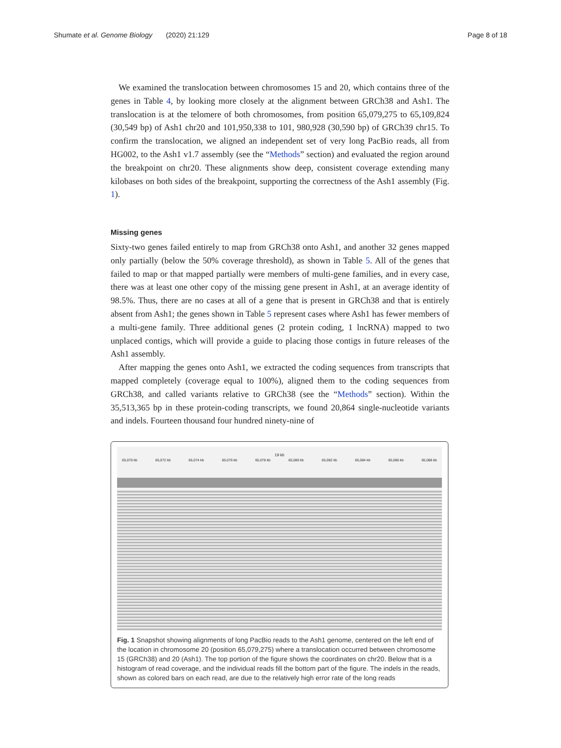Shumate et al. Genome Biology (2020) 21:129 Page 8 of 18
We examined the translocation between chromosomes 15 and 20, which contains three of the genes in Table 4, by looking more closely at the alignment between GRCh38 and Ash1. The translocation is at the telomere of both chromosomes, from position 65,079,275 to 65,109,824 (30,549 bp) of Ash1 chr20 and 101,950,338 to 101, 980,928 (30,590 bp) of GRCh39 chr15. To confirm the translocation, we aligned an independent set of very long PacBio reads, all from HG002, to the Ash1 v1.7 assembly (see the “Methods” section) and evaluated the region around the breakpoint on chr20. These alignments show deep, consistent coverage extending many kilobases on both sides of the breakpoint, supporting the correctness of the Ash1 assembly (Fig. 1).
Missing genes
Sixty-two genes failed entirely to map from GRCh38 onto Ash1, and another 32 genes mapped only partially (below the 50% coverage threshold), as shown in Table 5. All of the genes that failed to map or that mapped partially were members of multi-gene families, and in every case, there was at least one other copy of the missing gene present in Ash1, at an average identity of 98.5%. Thus, there are no cases at all of a gene that is present in GRCh38 and that is entirely absent from Ash1; the genes shown in Table 5 represent cases where Ash1 has fewer members of a multi-gene family. Three additional genes (2 protein coding, 1 lncRNA) mapped to two unplaced contigs, which will provide a guide to placing those contigs in future releases of the Ash1 assembly.
After mapping the genes onto Ash1, we extracted the coding sequences from transcripts that mapped completely (coverage equal to 100%), aligned them to the coding sequences from GRCh38, and called variants relative to GRCh38 (see the “Methods” section). Within the 35,513,365 bp in these protein-coding transcripts, we found 20,864 single-nucleotide variants and indels. Fourteen thousand four hundred ninety-nine of
19 kb
65,070 kb 65,072 kb 65,074 kb 65,076 kb 65,078 kb 65,080 kb 65,082 kb 65,084 kb 65,086 kb 65,088 kb
Fig. 1 Snapshot showing alignments of long PacBio reads to the Ash1 genome, centered on the left end of the location in chromosome 20 (position 65,079,275) where a translocation occurred between chromosome 15 (GRCh38) and 20 (Ash1). The top portion of the figure shows the coordinates on chr20. Below that is a histogram of read coverage, and the individual reads fill the bottom part of the figure. The indels in the reads, shown as colored bars on each read, are due to the relatively high error rate of the long reads